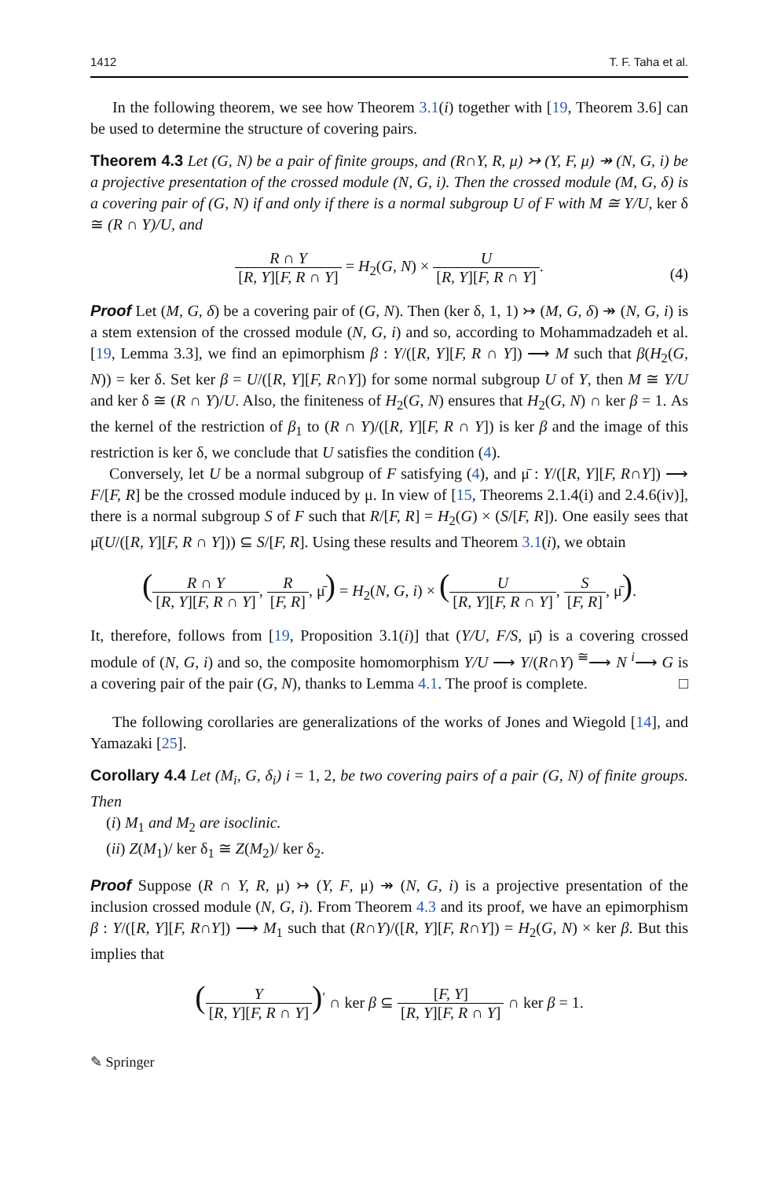1412 T. F. Taha et al.
In the following theorem, we see how Theorem 3.1(i) together with [19, Theorem 3.6] can be used to determine the structure of covering pairs.
Theorem 4.3 Let (G, N) be a pair of finite groups, and (R∩Y, R, μ) ↣ (Y, F, μ) ↠ (N, G, i) be a projective presentation of the crossed module (N, G, i). Then the crossed module (M, G, δ) is a covering pair of (G, N) if and only if there is a normal subgroup U of F with M ≅ Y/U, ker δ ≅ (R ∩ Y)/U, and
R ∩ Y [R, Y][F, R ∩ Y] = H<sub>2</sub>(G, N) × U [R, Y][F, R ∩ Y].
(4)
Proof Let (M, G, δ) be a covering pair of (G, N). Then (ker δ, 1, 1) ↣ (M, G, δ) ↠ (N, G, i) is a stem extension of the crossed module (N, G, i) and so, according to Mohammadzadeh et al. [19, Lemma 3.3], we find an epimorphism β : Y/([R, Y][F, R ∩ Y]) ⟶ M such that β(H<sub>2</sub>(G, N)) = ker δ. Set ker β = U/([R, Y][F, R∩Y]) for some normal subgroup U of Y, then M ≅ Y/U and ker δ ≅ (R ∩ Y)/U. Also, the finiteness of H<sub>2</sub>(G, N) ensures that H<sub>2</sub>(G, N) ∩ ker β = 1. As the kernel of the restriction of β<sub>1</sub> to (R ∩ Y)/([R, Y][F, R ∩ Y]) is ker β and the image of this restriction is ker δ, we conclude that U satisfies the condition (4).
Conversely, let U be a normal subgroup of F satisfying (4), and μ̄ : Y/([R, Y][F, R∩Y]) ⟶ F/[F, R] be the crossed module induced by μ. In view of [15, Theorems 2.1.4(i) and 2.4.6(iv)], there is a normal subgroup S of F such that R/[F, R] = H<sub>2</sub>(G) × (S/[F, R]). One easily sees that μ̄(U/([R, Y][F, R ∩ Y])) ⊆ S/[F, R]. Using these results and Theorem 3.1(i), we obtain
(R ∩ Y [R, Y][F, R ∩ Y], R [F, R], μ̄) = H<sub>2</sub>(N, G, i) × (U [R, Y][F, R ∩ Y], S [F, R], μ̄).
It, therefore, follows from [19, Proposition 3.1(i)] that (Y/U, F/S, μ̄) is a covering crossed module of (N, G, i) and so, the composite homomorphism Y/U ⟶ Y/(R∩Y) <sup>≅</sup>⟶ N <sup>i</sup>⟶ G is a covering pair of the pair (G, N), thanks to Lemma 4.1. The proof is complete. □
The following corollaries are generalizations of the works of Jones and Wiegold [14], and Yamazaki [25].
Corollary 4.4 Let (M<sub>i</sub>, G, δ<sub>i</sub>) i = 1, 2, be two covering pairs of a pair (G, N) of finite groups. Then
(i) M<sub>1</sub> and M<sub>2</sub> are isoclinic.
(ii) Z(M<sub>1</sub>)/ ker δ<sub>1</sub> ≅ Z(M<sub>2</sub>)/ ker δ<sub>2</sub>.
Proof Suppose (R ∩ Y, R, μ) ↣ (Y, F, μ) ↠ (N, G, i) is a projective presentation of the inclusion crossed module (N, G, i). From Theorem 4.3 and its proof, we have an epimorphism β : Y/([R, Y][F, R∩Y]) ⟶ M<sub>1</sub> such that (R∩Y)/([R, Y][F, R∩Y]) = H<sub>2</sub>(G, N) × ker β. But this implies that
(Y [R, Y][F, R ∩ Y])<sup>′</sup> ∩ ker β ⊆ [F, Y] [R, Y][F, R ∩ Y] ∩ ker β = 1.
✎ Springer